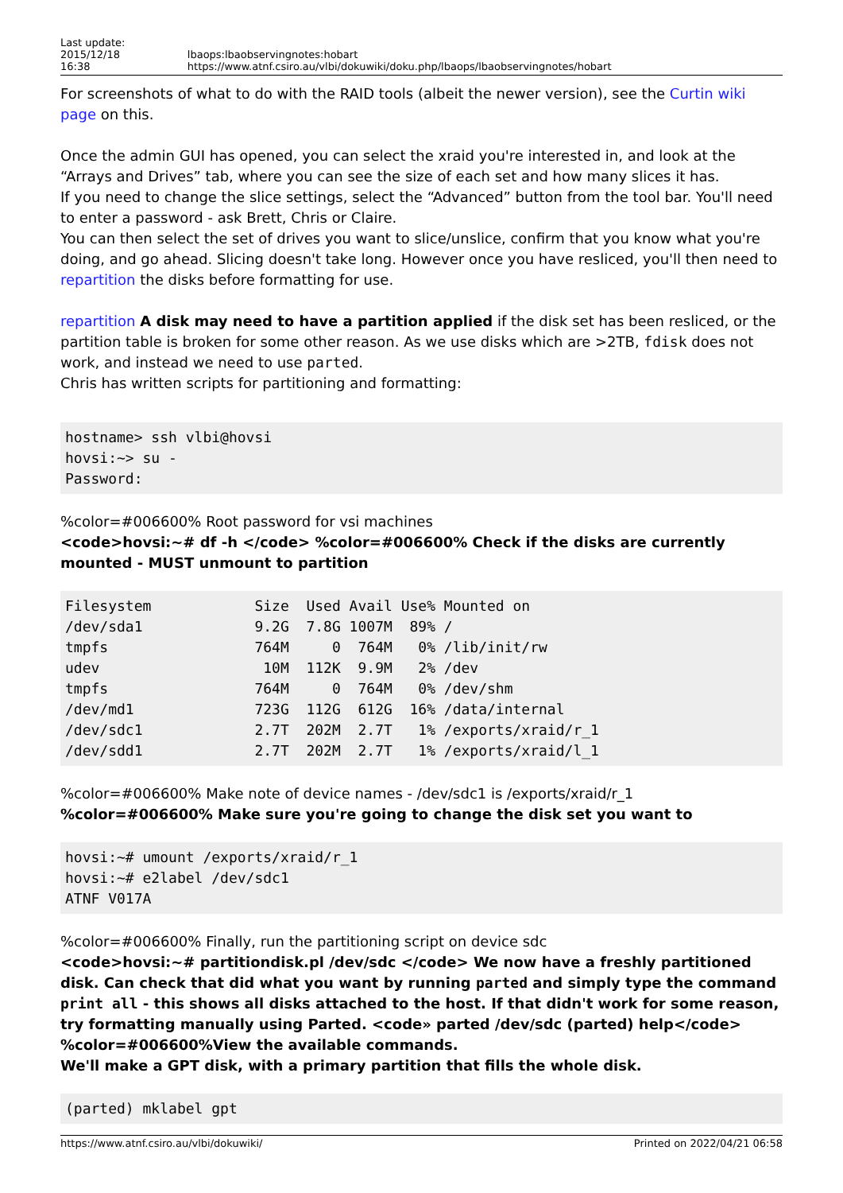Last update: 2015/12/18
16:38 lbaops:lbaobservingnotes:hobart https://www.atnf.csiro.au/vlbi/dokuwiki/doku.php/lbaops/lbaobservingnotes/hobart
For screenshots of what to do with the RAID tools (albeit the newer version), see the Curtin wiki page on this.
Once the admin GUI has opened, you can select the xraid you're interested in, and look at the “Arrays and Drives” tab, where you can see the size of each set and how many slices it has.
If you need to change the slice settings, select the “Advanced” button from the tool bar. You'll need to enter a password - ask Brett, Chris or Claire.
You can then select the set of drives you want to slice/unslice, confirm that you know what you're doing, and go ahead. Slicing doesn't take long. However once you have resliced, you'll then need to repartition the disks before formatting for use.
repartition A disk may need to have a partition applied if the disk set has been resliced, or the partition table is broken for some other reason. As we use disks which are >2TB, fdisk does not work, and instead we need to use parted.
Chris has written scripts for partitioning and formatting:
hostname> ssh vlbi@hovsi
hovsi:~> su -
Password:
%color=#006600% Root password for vsi machines
<code>hovsi:~# df -h </code> %color=#006600% Check if the disks are currently mounted - MUST unmount to partition
Filesystem            Size  Used Avail Use% Mounted on
/dev/sda1             9.2G  7.8G 1007M  89% /
tmpfs                 764M     0  764M   0% /lib/init/rw
udev                   10M  112K  9.9M   2% /dev
tmpfs                 764M     0  764M   0% /dev/shm
/dev/md1              723G  112G  612G  16% /data/internal
/dev/sdc1             2.7T  202M  2.7T   1% /exports/xraid/r_1
/dev/sdd1             2.7T  202M  2.7T   1% /exports/xraid/l_1
%color=#006600% Make note of device names - /dev/sdc1 is /exports/xraid/r_1
%color=#006600% Make sure you're going to change the disk set you want to
hovsi:~# umount /exports/xraid/r_1
hovsi:~# e2label /dev/sdc1
ATNF V017A
%color=#006600% Finally, run the partitioning script on device sdc
<code>hovsi:~# partitiondisk.pl /dev/sdc </code> We now have a freshly partitioned disk. Can check that did what you want by running parted and simply type the command print all - this shows all disks attached to the host. If that didn't work for some reason, try formatting manually using Parted. <code» parted /dev/sdc (parted) help</code> %color=#006600%View the available commands.
We'll make a GPT disk, with a primary partition that fills the whole disk.
(parted) mklabel gpt
https://www.atnf.csiro.au/vlbi/dokuwiki/ Printed on 2022/04/21 06:58